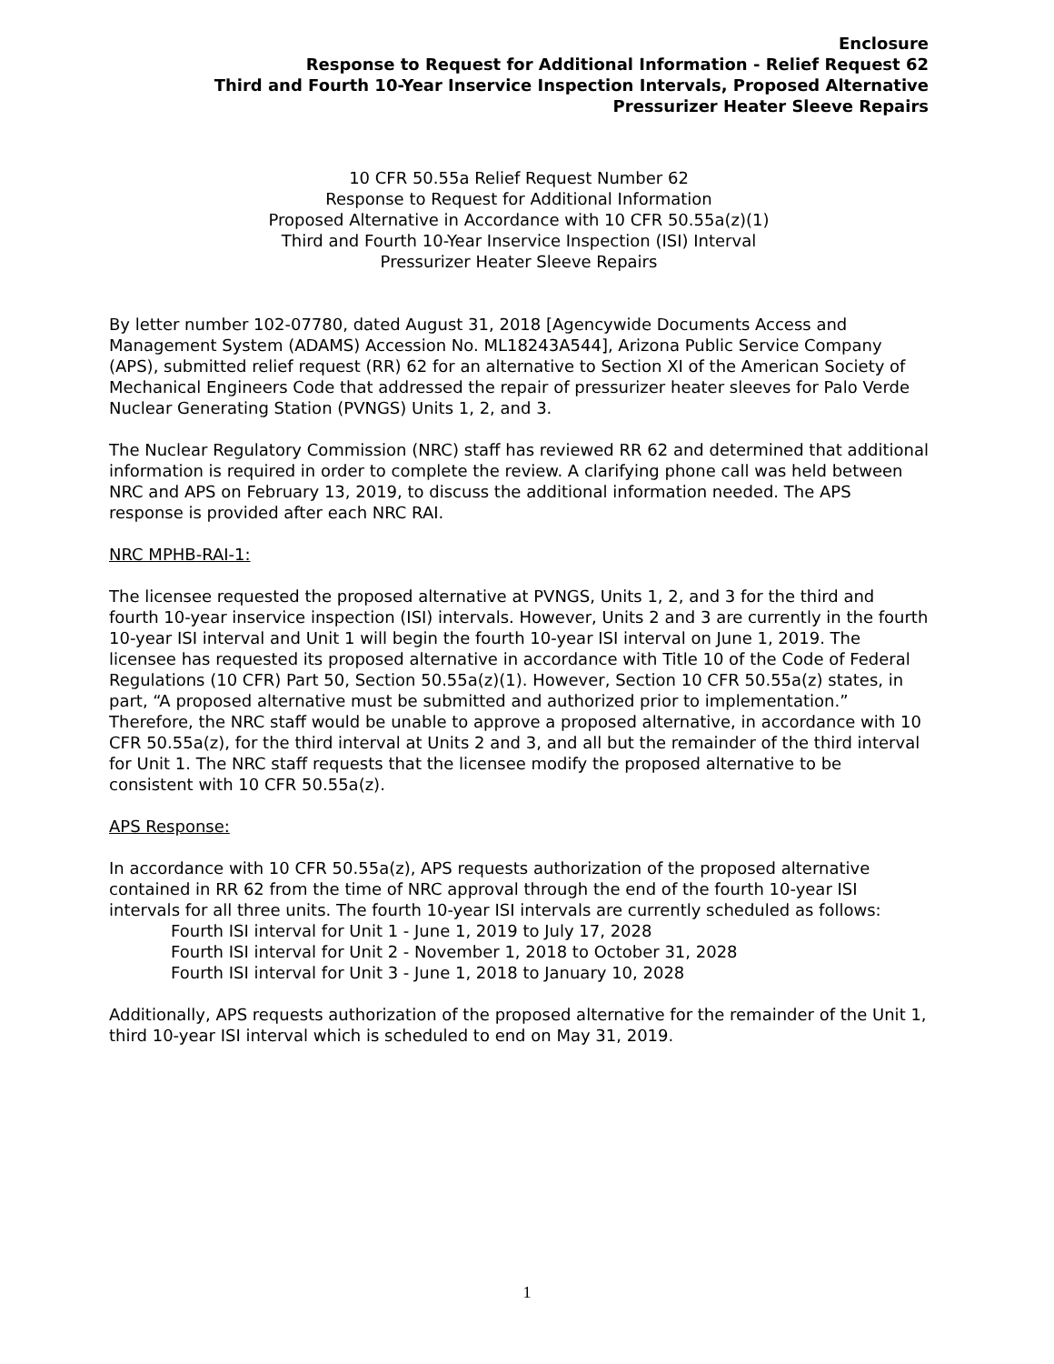Enclosure
Response to Request for Additional Information - Relief Request 62
Third and Fourth 10-Year Inservice Inspection Intervals, Proposed Alternative
Pressurizer Heater Sleeve Repairs
10 CFR 50.55a Relief Request Number 62
Response to Request for Additional Information
Proposed Alternative in Accordance with 10 CFR 50.55a(z)(1)
Third and Fourth 10-Year Inservice Inspection (ISI) Interval
Pressurizer Heater Sleeve Repairs
By letter number 102-07780, dated August 31, 2018 [Agencywide Documents Access and Management System (ADAMS) Accession No. ML18243A544], Arizona Public Service Company (APS), submitted relief request (RR) 62 for an alternative to Section XI of the American Society of Mechanical Engineers Code that addressed the repair of pressurizer heater sleeves for Palo Verde Nuclear Generating Station (PVNGS) Units 1, 2, and 3.
The Nuclear Regulatory Commission (NRC) staff has reviewed RR 62 and determined that additional information is required in order to complete the review. A clarifying phone call was held between NRC and APS on February 13, 2019, to discuss the additional information needed. The APS response is provided after each NRC RAI.
NRC MPHB-RAI-1:
The licensee requested the proposed alternative at PVNGS, Units 1, 2, and 3 for the third and fourth 10-year inservice inspection (ISI) intervals. However, Units 2 and 3 are currently in the fourth 10-year ISI interval and Unit 1 will begin the fourth 10-year ISI interval on June 1, 2019. The licensee has requested its proposed alternative in accordance with Title 10 of the Code of Federal Regulations (10 CFR) Part 50, Section 50.55a(z)(1). However, Section 10 CFR 50.55a(z) states, in part, “A proposed alternative must be submitted and authorized prior to implementation.” Therefore, the NRC staff would be unable to approve a proposed alternative, in accordance with 10 CFR 50.55a(z), for the third interval at Units 2 and 3, and all but the remainder of the third interval for Unit 1. The NRC staff requests that the licensee modify the proposed alternative to be consistent with 10 CFR 50.55a(z).
APS Response:
In accordance with 10 CFR 50.55a(z), APS requests authorization of the proposed alternative contained in RR 62 from the time of NRC approval through the end of the fourth 10-year ISI intervals for all three units. The fourth 10-year ISI intervals are currently scheduled as follows:
Fourth ISI interval for Unit 1 - June 1, 2019 to July 17, 2028
Fourth ISI interval for Unit 2 - November 1, 2018 to October 31, 2028
Fourth ISI interval for Unit 3 - June 1, 2018 to January 10, 2028
Additionally, APS requests authorization of the proposed alternative for the remainder of the Unit 1, third 10-year ISI interval which is scheduled to end on May 31, 2019.
1